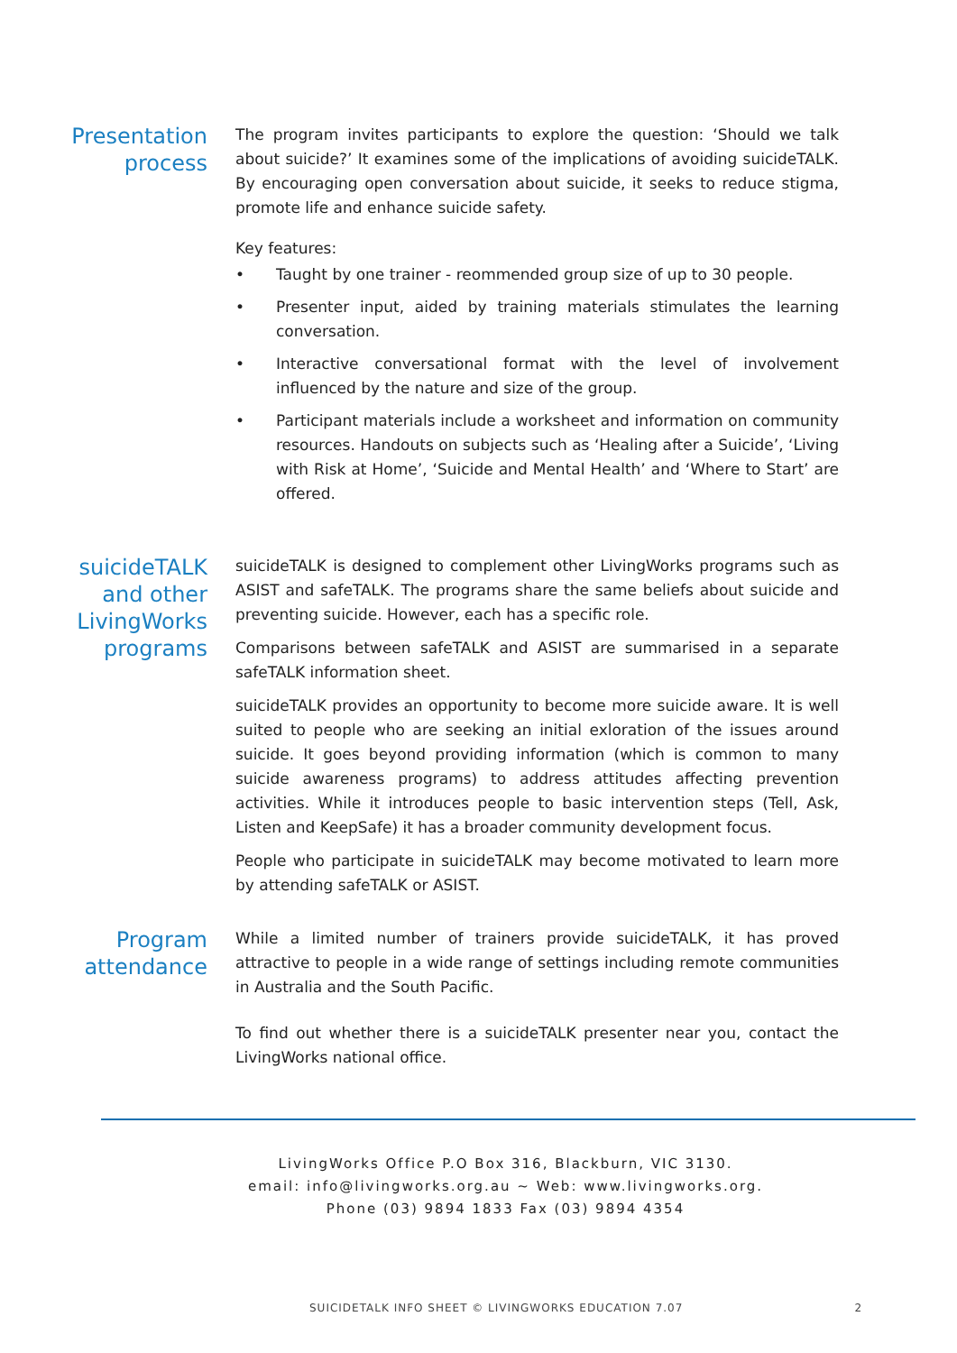Presentation process
The program invites participants to explore the question: ‘Should we talk about suicide?’ It examines some of the implications of avoiding suicideTALK. By encouraging open conversation about suicide, it seeks to reduce stigma, promote life and enhance suicide safety.
Key features:
• Taught by one trainer - reommended group size of up to 30 people.
• Presenter input, aided by training materials stimulates the learning conversation.
• Interactive conversational format with the level of involvement influenced by the nature and size of the group.
• Participant materials include a worksheet and information on community resources. Handouts on subjects such as ‘Healing after a Suicide’, ‘Living with Risk at Home’, ‘Suicide and Mental Health’ and ‘Where to Start’ are offered.
suicideTALK and other LivingWorks programs
suicideTALK is designed to complement other LivingWorks programs such as ASIST and safeTALK. The programs share the same beliefs about suicide and preventing suicide. However, each has a specific role.
Comparisons between safeTALK and ASIST are summarised in a separate safeTALK information sheet.
suicideTALK provides an opportunity to become more suicide aware. It is well suited to people who are seeking an initial exloration of the issues around suicide. It goes beyond providing information (which is common to many suicide awareness programs) to address attitudes affecting prevention activities. While it introduces people to basic intervention steps (Tell, Ask, Listen and KeepSafe) it has a broader community development focus.
People who participate in suicideTALK may become motivated to learn more by attending safeTALK or ASIST.
Program attendance
While a limited number of trainers provide suicideTALK, it has proved attractive to people in a wide range of settings including remote communities in Australia and the South Pacific.
To find out whether there is a suicideTALK presenter near you, contact the LivingWorks national office.
LivingWorks Office P.O Box 316, Blackburn, VIC 3130.
email: info@livingworks.org.au ~ Web: www.livingworks.org.
Phone (03) 9894 1833 Fax (03) 9894 4354
SUICIDETALK INFO SHEET © LIVINGWORKS EDUCATION 7.07 2